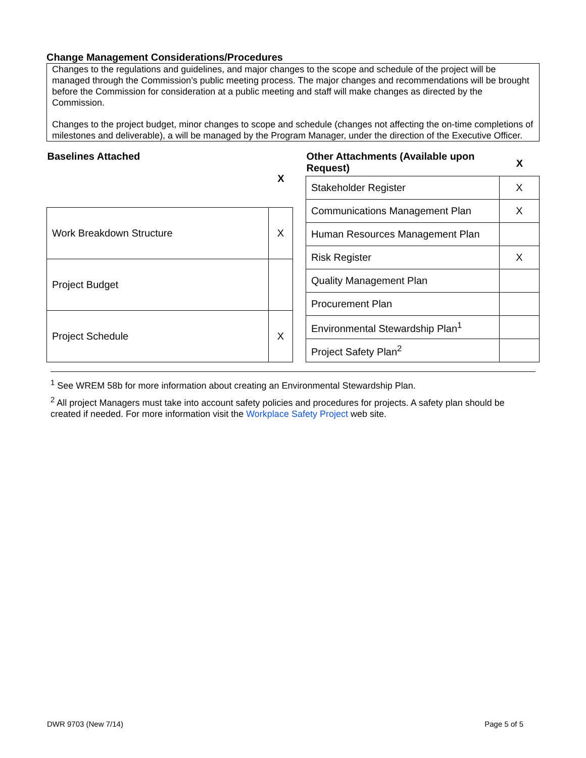Change Management Considerations/Procedures
Changes to the regulations and guidelines, and major changes to the scope and schedule of the project will be managed through the Commission’s public meeting process. The major changes and recommendations will be brought before the Commission for consideration at a public meeting and staff will make changes as directed by the Commission.
Changes to the project budget, minor changes to scope and schedule (changes not affecting the on-time completions of milestones and deliverable), a will be managed by the Program Manager, under the direction of the Executive Officer.
| Baselines Attached | X |
| --- | --- |
| Work Breakdown Structure | X |
| Project Budget | |
| Project Schedule | X |
| Other Attachments (Available upon Request) | X |
| --- | --- |
| Stakeholder Register | X |
| Communications Management Plan | X |
| Human Resources Management Plan | |
| Risk Register | X |
| Quality Management Plan | |
| Procurement Plan | |
| Environmental Stewardship Plan<sup>1</sup> | |
| Project Safety Plan<sup>2</sup> | |
<sup>1</sup> See WREM 58b for more information about creating an Environmental Stewardship Plan.
<sup>2</sup> All project Managers must take into account safety policies and procedures for projects. A safety plan should be created if needed. For more information visit the Workplace Safety Project web site.
DWR 9703 (New 7/14) Page 5 of 5